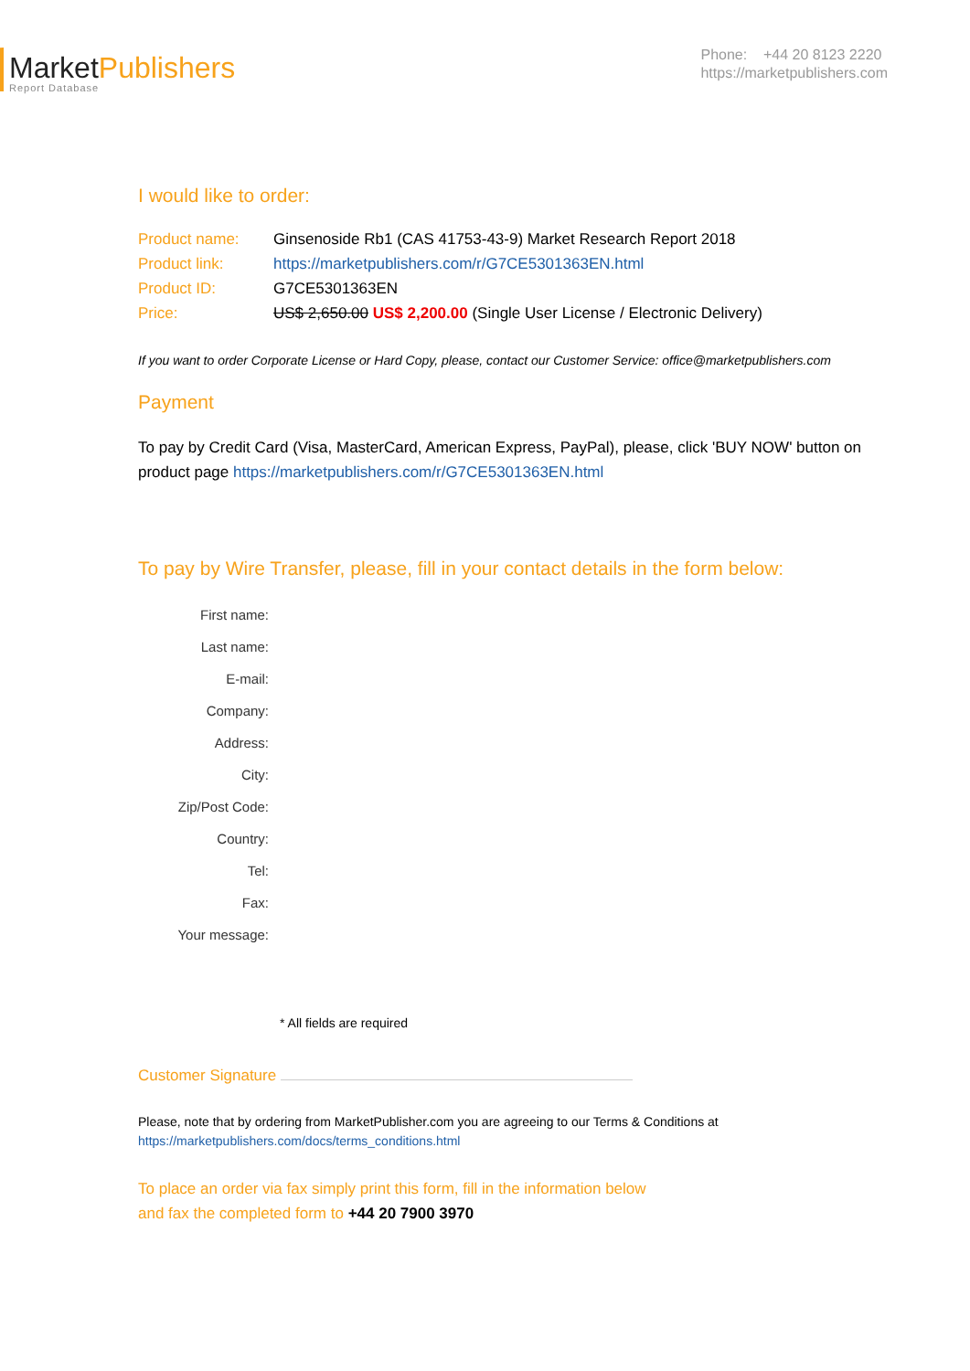MarketPublishers
Report Database
Phone: +44 20 8123 2220
https://marketpublishers.com
I would like to order:
| Product name: | Ginsenoside Rb1 (CAS 41753-43-9) Market Research Report 2018 |
| Product link: | https://marketpublishers.com/r/G7CE5301363EN.html |
| Product ID: | G7CE5301363EN |
| Price: | US$ 2,650.00 US$ 2,200.00 (Single User License / Electronic Delivery) |
If you want to order Corporate License or Hard Copy, please, contact our Customer Service: office@marketpublishers.com
Payment
To pay by Credit Card (Visa, MasterCard, American Express, PayPal), please, click 'BUY NOW' button on product page https://marketpublishers.com/r/G7CE5301363EN.html
To pay by Wire Transfer, please, fill in your contact details in the form below:
| First name: | |
| Last name: | |
| E-mail: | |
| Company: | |
| Address: | |
| City: | |
| Zip/Post Code: | |
| Country: | |
| Tel: | |
| Fax: | |
| Your message: | |
* All fields are required
Customer Signature
Please, note that by ordering from MarketPublisher.com you are agreeing to our Terms & Conditions at
https://marketpublishers.com/docs/terms_conditions.html
To place an order via fax simply print this form, fill in the information below
and fax the completed form to +44 20 7900 3970